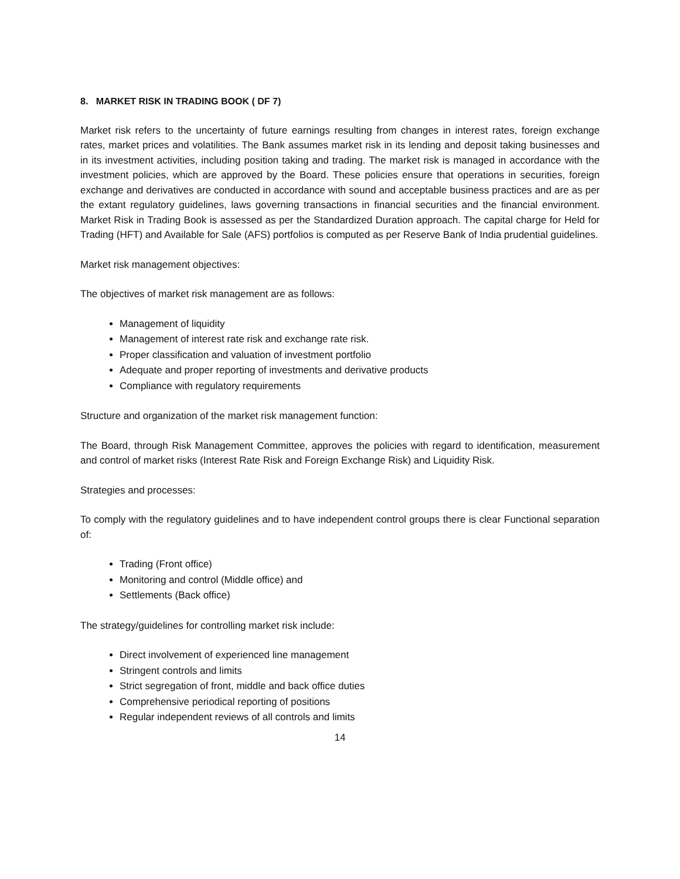8. MARKET RISK IN TRADING BOOK ( DF 7)
Market risk refers to the uncertainty of future earnings resulting from changes in interest rates, foreign exchange rates, market prices and volatilities. The Bank assumes market risk in its lending and deposit taking businesses and in its investment activities, including position taking and trading. The market risk is managed in accordance with the investment policies, which are approved by the Board. These policies ensure that operations in securities, foreign exchange and derivatives are conducted in accordance with sound and acceptable business practices and are as per the extant regulatory guidelines, laws governing transactions in financial securities and the financial environment. Market Risk in Trading Book is assessed as per the Standardized Duration approach. The capital charge for Held for Trading (HFT) and Available for Sale (AFS) portfolios is computed as per Reserve Bank of India prudential guidelines.
Market risk management objectives:
The objectives of market risk management are as follows:
Management of liquidity
Management of interest rate risk and exchange rate risk.
Proper classification and valuation of investment portfolio
Adequate and proper reporting of investments and derivative products
Compliance with regulatory requirements
Structure and organization of the market risk management function:
The Board, through Risk Management Committee, approves the policies with regard to identification, measurement and control of market risks (Interest Rate Risk and Foreign Exchange Risk) and Liquidity Risk.
Strategies and processes:
To comply with the regulatory guidelines and to have independent control groups there is clear Functional separation of:
Trading (Front office)
Monitoring and control (Middle office) and
Settlements (Back office)
The strategy/guidelines for controlling market risk include:
Direct involvement of experienced line management
Stringent controls and limits
Strict segregation of front, middle and back office duties
Comprehensive periodical reporting of positions
Regular independent reviews of all controls and limits
14